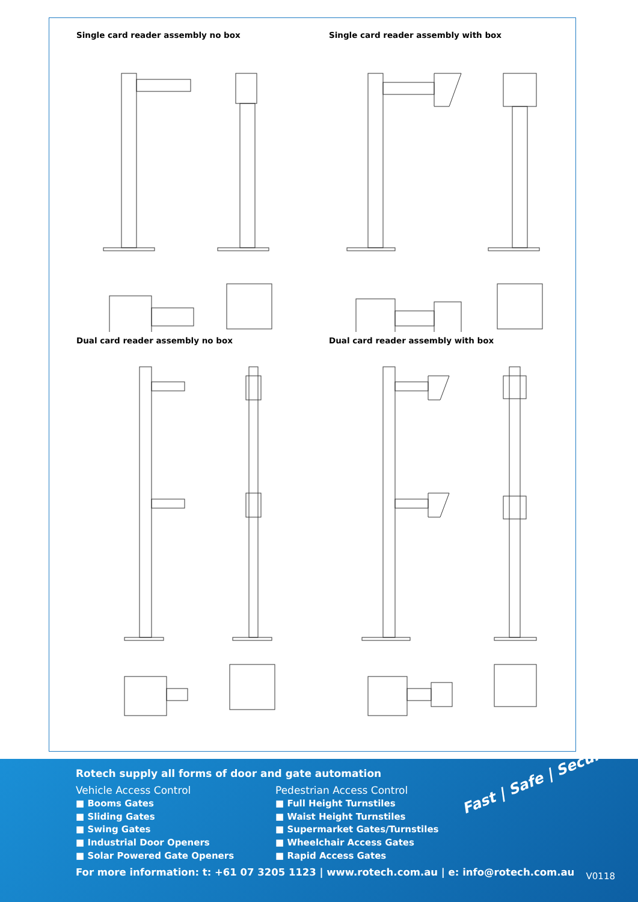Single card reader assembly no box
Single card reader assembly with box
Dual card reader assembly no box
Dual card reader assembly with box
Rotech supply all forms of door and gate automation
Vehicle Access Control
■ Booms Gates
■ Sliding Gates
■ Swing Gates
■ Industrial Door Openers
■ Solar Powered Gate Openers
Pedestrian Access Control
■ Full Height Turnstiles
■ Waist Height Turnstiles
■ Supermarket Gates/Turnstiles
■ Wheelchair Access Gates
■ Rapid Access Gates
For more information: t: +61 07 3205 1123 | www.rotech.com.au | e: info@rotech.com.au
Fast | Safe | Secure
V0118